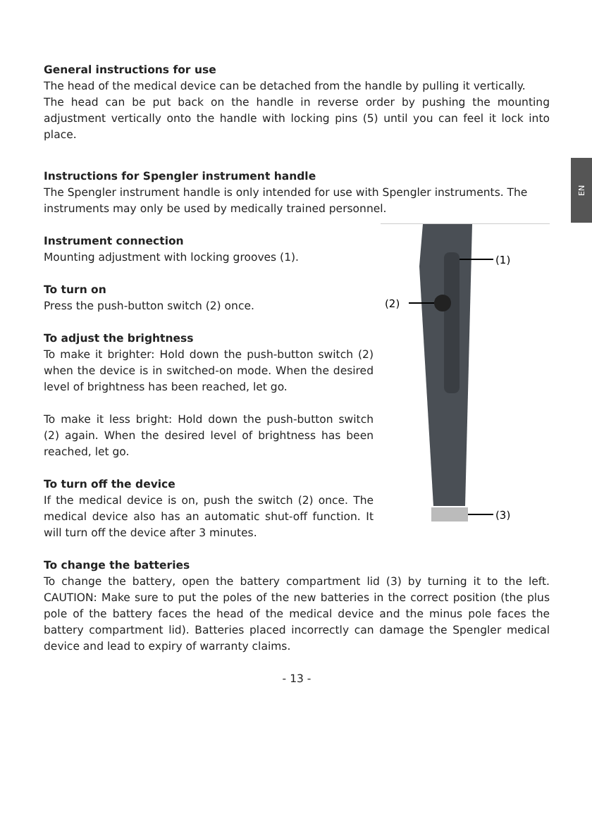EN
General instructions for use
The head of the medical device can be detached from the handle by pulling it vertically.
The head can be put back on the handle in reverse order by pushing the mounting adjustment vertically onto the handle with locking pins (5) until you can feel it lock into place.
Instructions for Spengler instrument handle
The Spengler instrument handle is only intended for use with Spengler instruments. The instruments may only be used by medically trained personnel.
Instrument connection
Mounting adjustment with locking grooves (1).
To turn on
Press the push-button switch (2) once.
To adjust the brightness
To make it brighter: Hold down the push-button switch (2) when the device is in switched-on mode. When the desired level of brightness has been reached, let go.
To make it less bright: Hold down the push-button switch (2) again. When the desired level of brightness has been reached, let go.
To turn off the device
If the medical device is on, push the switch (2) once. The medical device also has an automatic shut-off function. It will turn off the device after 3 minutes.
(1)
(2)
(3)
To change the batteries
To change the battery, open the battery compartment lid (3) by turning it to the left. CAUTION: Make sure to put the poles of the new batteries in the correct position (the plus pole of the battery faces the head of the medical device and the minus pole faces the battery compartment lid). Batteries placed incorrectly can damage the Spengler medical device and lead to expiry of warranty claims.
- 13 -